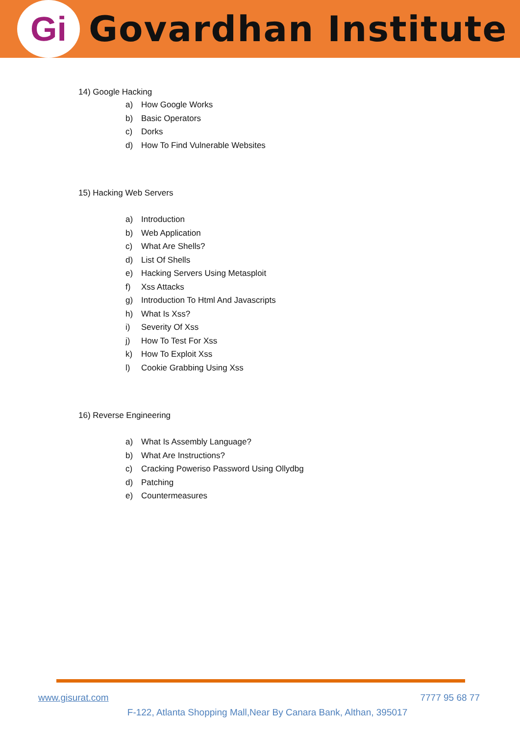Gi
Govardhan Institute
14) Google Hacking
a) How Google Works
b) Basic Operators
c) Dorks
d) How To Find Vulnerable Websites
15) Hacking Web Servers
a) Introduction
b) Web Application
c) What Are Shells?
d) List Of Shells
e) Hacking Servers Using Metasploit
f) Xss Attacks
g) Introduction To Html And Javascripts
h) What Is Xss?
i) Severity Of Xss
j) How To Test For Xss
k) How To Exploit Xss
l) Cookie Grabbing Using Xss
16) Reverse Engineering
a) What Is Assembly Language?
b) What Are Instructions?
c) Cracking Poweriso Password Using Ollydbg
d) Patching
e) Countermeasures
www.gisurat.com 7777 95 68 77
F-122, Atlanta Shopping Mall,Near By Canara Bank, Althan, 395017